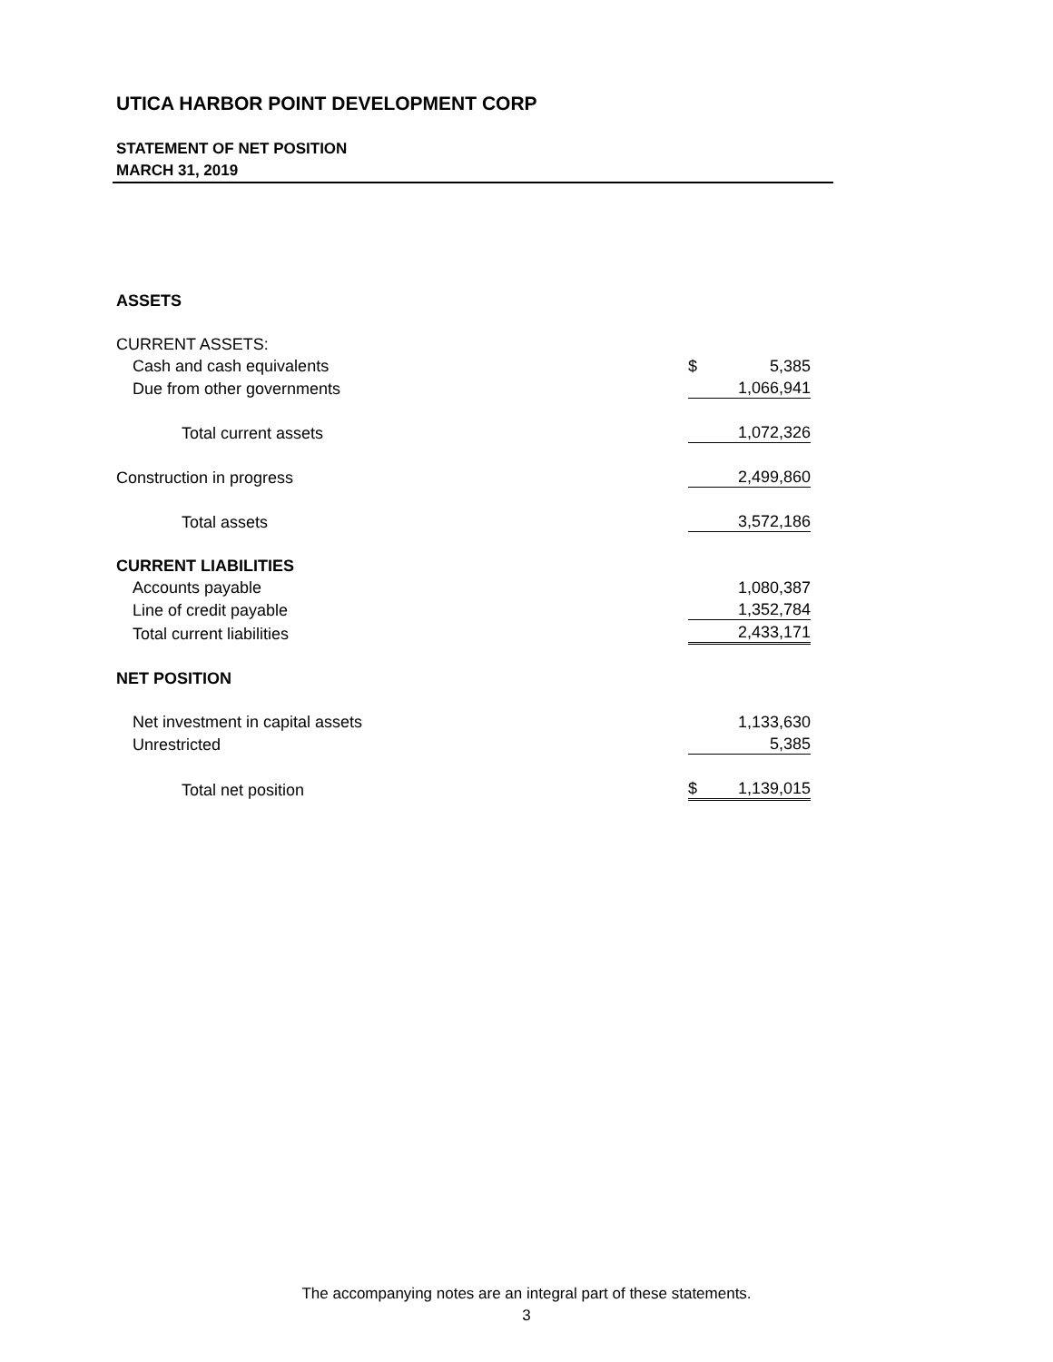UTICA HARBOR POINT DEVELOPMENT CORP
STATEMENT OF NET POSITION
MARCH 31, 2019
| ASSETS | | |
| CURRENT ASSETS: | | |
| Cash and cash equivalents | $ | 5,385 |
| Due from other governments | | 1,066,941 |
| Total current assets | | 1,072,326 |
| Construction in progress | | 2,499,860 |
| Total assets | | 3,572,186 |
| CURRENT LIABILITIES | | |
| Accounts payable | | 1,080,387 |
| Line of credit payable | | 1,352,784 |
| Total current liabilities | | 2,433,171 |
| NET POSITION | | |
| Net investment in capital assets | | 1,133,630 |
| Unrestricted | | 5,385 |
| Total net position | $ | 1,139,015 |
The accompanying notes are an integral part of these statements.
3